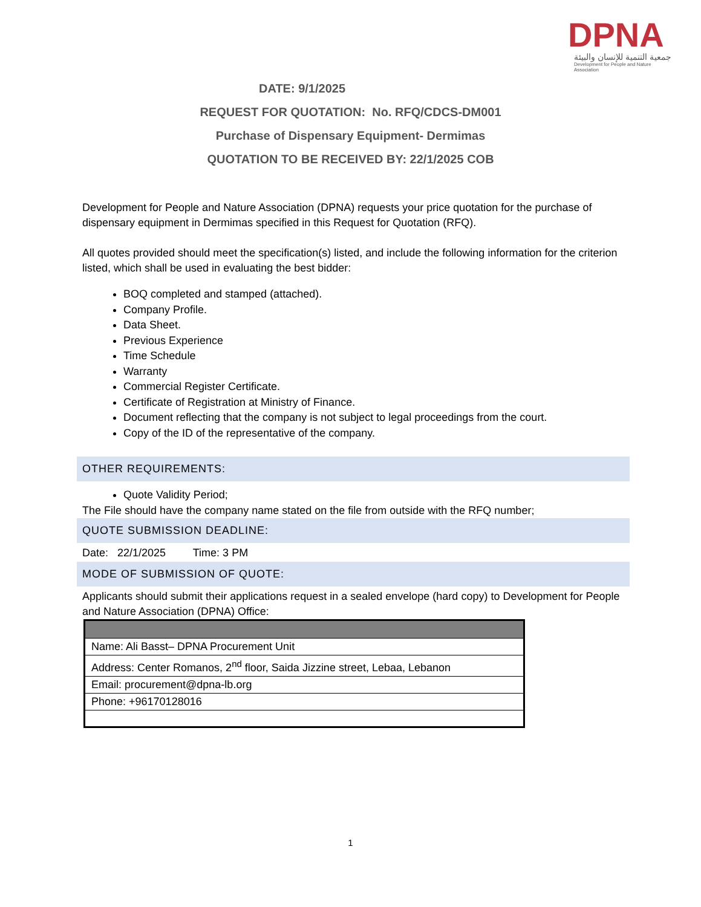DPNA
جمعية التنمية للإنسان والبيئة
Development for People and Nature Association
DATE: 9/1/2025
REQUEST FOR QUOTATION: No. RFQ/CDCS-DM001
Purchase of Dispensary Equipment- Dermimas
QUOTATION TO BE RECEIVED BY: 22/1/2025 COB
Development for People and Nature Association (DPNA) requests your price quotation for the purchase of dispensary equipment in Dermimas specified in this Request for Quotation (RFQ).
All quotes provided should meet the specification(s) listed, and include the following information for the criterion listed, which shall be used in evaluating the best bidder:
BOQ completed and stamped (attached).
Company Profile.
Data Sheet.
Previous Experience
Time Schedule
Warranty
Commercial Register Certificate.
Certificate of Registration at Ministry of Finance.
Document reflecting that the company is not subject to legal proceedings from the court.
Copy of the ID of the representative of the company.
OTHER REQUIREMENTS:
Quote Validity Period;
The File should have the company name stated on the file from outside with the RFQ number;
QUOTE SUBMISSION DEADLINE:
Date: 22/1/2025 Time: 3 PM
MODE OF SUBMISSION OF QUOTE:
Applicants should submit their applications request in a sealed envelope (hard copy) to Development for People and Nature Association (DPNA) Office:
| Name: Ali Basst– DPNA Procurement Unit |
| Address: Center Romanos, 2<sup>nd</sup> floor, Saida Jizzine street, Lebaa, Lebanon |
| Email: procurement@dpna-lb.org |
| Phone: +96170128016 |
1